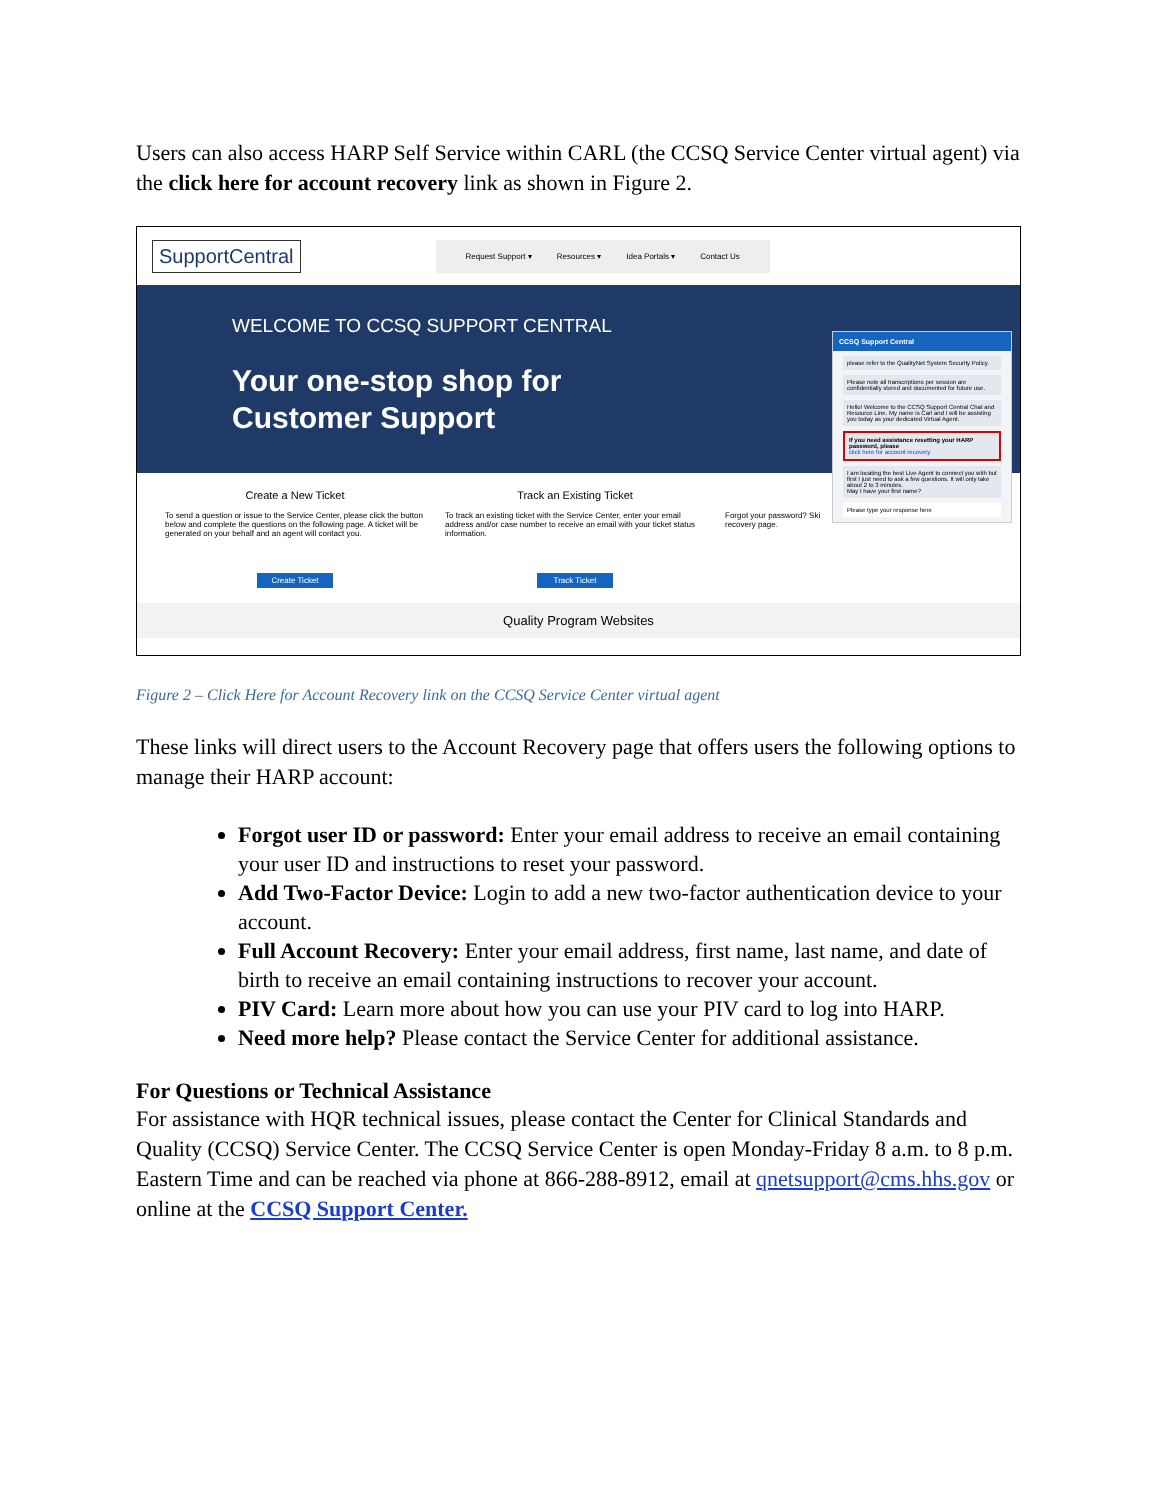Users can also access HARP Self Service within CARL (the CCSQ Service Center virtual agent) via the click here for account recovery link as shown in Figure 2.
SupportCentral
Request Support ▾ Resources ▾ Idea Portals ▾ Contact Us
WELCOME TO CCSQ SUPPORT CENTRAL
Your one-stop shop for
Customer Support
Create a New Ticket
To send a question or issue to the Service Center, please click the button below and complete the questions on the following page. A ticket will be generated on your behalf and an agent will contact you.
Create Ticket
Track an Existing Ticket
To track an existing ticket with the Service Center, enter your email address and/or case number to receive an email with your ticket status information.
Track Ticket
Forgot your password? Ski recovery page.
Quality Program Websites
CCSQ Support Central
please refer to the QualityNet System Security Policy.
Please note all transcriptions per session are confidentially stored and documented for future use.
Hello! Welcome to the CCSQ Support Central Chat and Resource Line. My name is Carl and I will be assisting you today as your dedicated Virtual Agent.
If you need assistance resetting your HARP password, please
click here for account recovery
I am locating the best Live Agent to connect you with but first I just need to ask a few questions. It will only take about 2 to 3 minutes.
May I have your first name?
Please type your response here
Figure 2 – Click Here for Account Recovery link on the CCSQ Service Center virtual agent
These links will direct users to the Account Recovery page that offers users the following options to manage their HARP account:
Forgot user ID or password: Enter your email address to receive an email containing your user ID and instructions to reset your password.
Add Two-Factor Device: Login to add a new two-factor authentication device to your account.
Full Account Recovery: Enter your email address, first name, last name, and date of birth to receive an email containing instructions to recover your account.
PIV Card: Learn more about how you can use your PIV card to log into HARP.
Need more help? Please contact the Service Center for additional assistance.
For Questions or Technical Assistance
For assistance with HQR technical issues, please contact the Center for Clinical Standards and Quality (CCSQ) Service Center. The CCSQ Service Center is open Monday-Friday 8 a.m. to 8 p.m. Eastern Time and can be reached via phone at 866-288-8912, email at qnetsupport@cms.hhs.gov or online at the CCSQ Support Center.